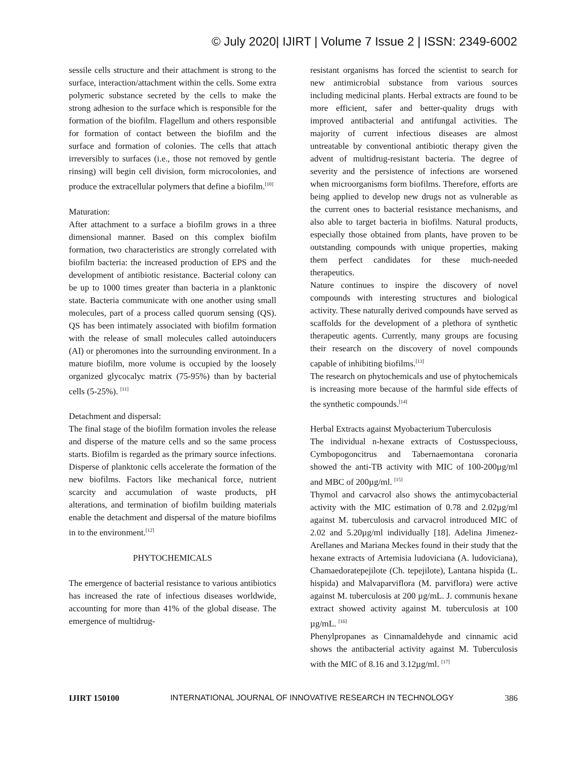© July 2020| IJIRT | Volume 7 Issue 2 | ISSN: 2349-6002
sessile cells structure and their attachment is strong to the surface, interaction/attachment within the cells. Some extra polymeric substance secreted by the cells to make the strong adhesion to the surface which is responsible for the formation of the biofilm. Flagellum and others responsible for formation of contact between the biofilm and the surface and formation of colonies. The cells that attach irreversibly to surfaces (i.e., those not removed by gentle rinsing) will begin cell division, form microcolonies, and produce the extracellular polymers that define a biofilm.<sup>[10]</sup>
Maturation:
After attachment to a surface a biofilm grows in a three dimensional manner. Based on this complex biofilm formation, two characteristics are strongly correlated with biofilm bacteria: the increased production of EPS and the development of antibiotic resistance. Bacterial colony can be up to 1000 times greater than bacteria in a planktonic state. Bacteria communicate with one another using small molecules, part of a process called quorum sensing (QS). QS has been intimately associated with biofilm formation with the release of small molecules called autoinducers (AI) or pheromones into the surrounding environment. In a mature biofilm, more volume is occupied by the loosely organized glycocalyc matrix (75-95%) than by bacterial cells (5-25%). <sup>[11]</sup>
Detachment and dispersal:
The final stage of the biofilm formation involes the release and disperse of the mature cells and so the same process starts. Biofilm is regarded as the primary source infections. Disperse of planktonic cells accelerate the formation of the new biofilms. Factors like mechanical force, nutrient scarcity and accumulation of waste products, pH alterations, and termination of biofilm building materials enable the detachment and dispersal of the mature biofilms in to the environment.<sup>[12]</sup>
PHYTOCHEMICALS
The emergence of bacterial resistance to various antibiotics has increased the rate of infectious diseases worldwide, accounting for more than 41% of the global disease. The emergence of multidrug-
resistant organisms has forced the scientist to search for new antimicrobial substance from various sources including medicinal plants. Herbal extracts are found to be more efficient, safer and better-quality drugs with improved antibacterial and antifungal activities. The majority of current infectious diseases are almost untreatable by conventional antibiotic therapy given the advent of multidrug-resistant bacteria. The degree of severity and the persistence of infections are worsened when microorganisms form biofilms. Therefore, efforts are being applied to develop new drugs not as vulnerable as the current ones to bacterial resistance mechanisms, and also able to target bacteria in biofilms. Natural products, especially those obtained from plants, have proven to be outstanding compounds with unique properties, making them perfect candidates for these much-needed therapeutics.
Nature continues to inspire the discovery of novel compounds with interesting structures and biological activity. These naturally derived compounds have served as scaffolds for the development of a plethora of synthetic therapeutic agents. Currently, many groups are focusing their research on the discovery of novel compounds capable of inhibiting biofilms.<sup>[13]</sup>
The research on phytochemicals and use of phytochemicals is increasing more because of the harmful side effects of the synthetic compounds.<sup>[14]</sup>
Herbal Extracts against Myobacterium Tuberculosis
The individual n-hexane extracts of Costusspeciouss, Cymbopogoncitrus and Tabernaemontana coronaria showed the anti-TB activity with MIC of 100-200µg/ml and MBC of 200µg/ml. <sup>[15]</sup>
Thymol and carvacrol also shows the antimycobacterial activity with the MIC estimation of 0.78 and 2.02µg/ml against M. tuberculosis and carvacrol introduced MIC of 2.02 and 5.20µg/ml individually [18]. Adelina Jimenez-Arellanes and Mariana Meckes found in their study that the hexane extracts of Artemisia ludoviciana (A. ludoviciana), Chamaedoratepejilote (Ch. tepejilote), Lantana hispida (L. hispida) and Malvaparviflora (M. parviflora) were active against M. tuberculosis at 200 µg/mL. J. communis hexane extract showed activity against M. tuberculosis at 100 µg/mL. <sup>[16]</sup>
Phenylpropanes as Cinnamaldehyde and cinnamic acid shows the antibacterial activity against M. Tuberculosis with the MIC of 8.16 and 3.12µg/ml. <sup>[17]</sup>
IJIRT 150100 INTERNATIONAL JOURNAL OF INNOVATIVE RESEARCH IN TECHNOLOGY 386